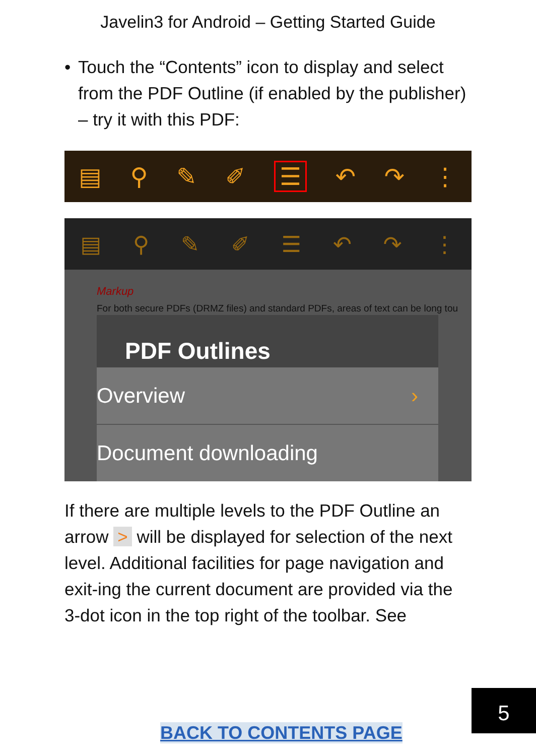Javelin3 for Android – Getting Started Guide
• Touch the “Contents” icon to display and select from the PDF Outline (if enabled by the publisher) – try it with this PDF:
▤ ⚲ ✎ ✐ ☰ ↶ ↷ ⋮
▤ ⚲ ✎ ✐ ☰ ↶ ↷ ⋮
Markup
For both secure PDFs (DRMZ files) and standard PDFs, areas of text can be long tou
PDF Outlines
Overview ›
Document downloading
If there are multiple levels to the PDF Outline an arrow > will be displayed for selection of the next level. Additional facilities for page navigation and exit-ing the current document are provided via the 3-dot icon in the top right of the toolbar. See
5
BACK TO CONTENTS PAGE